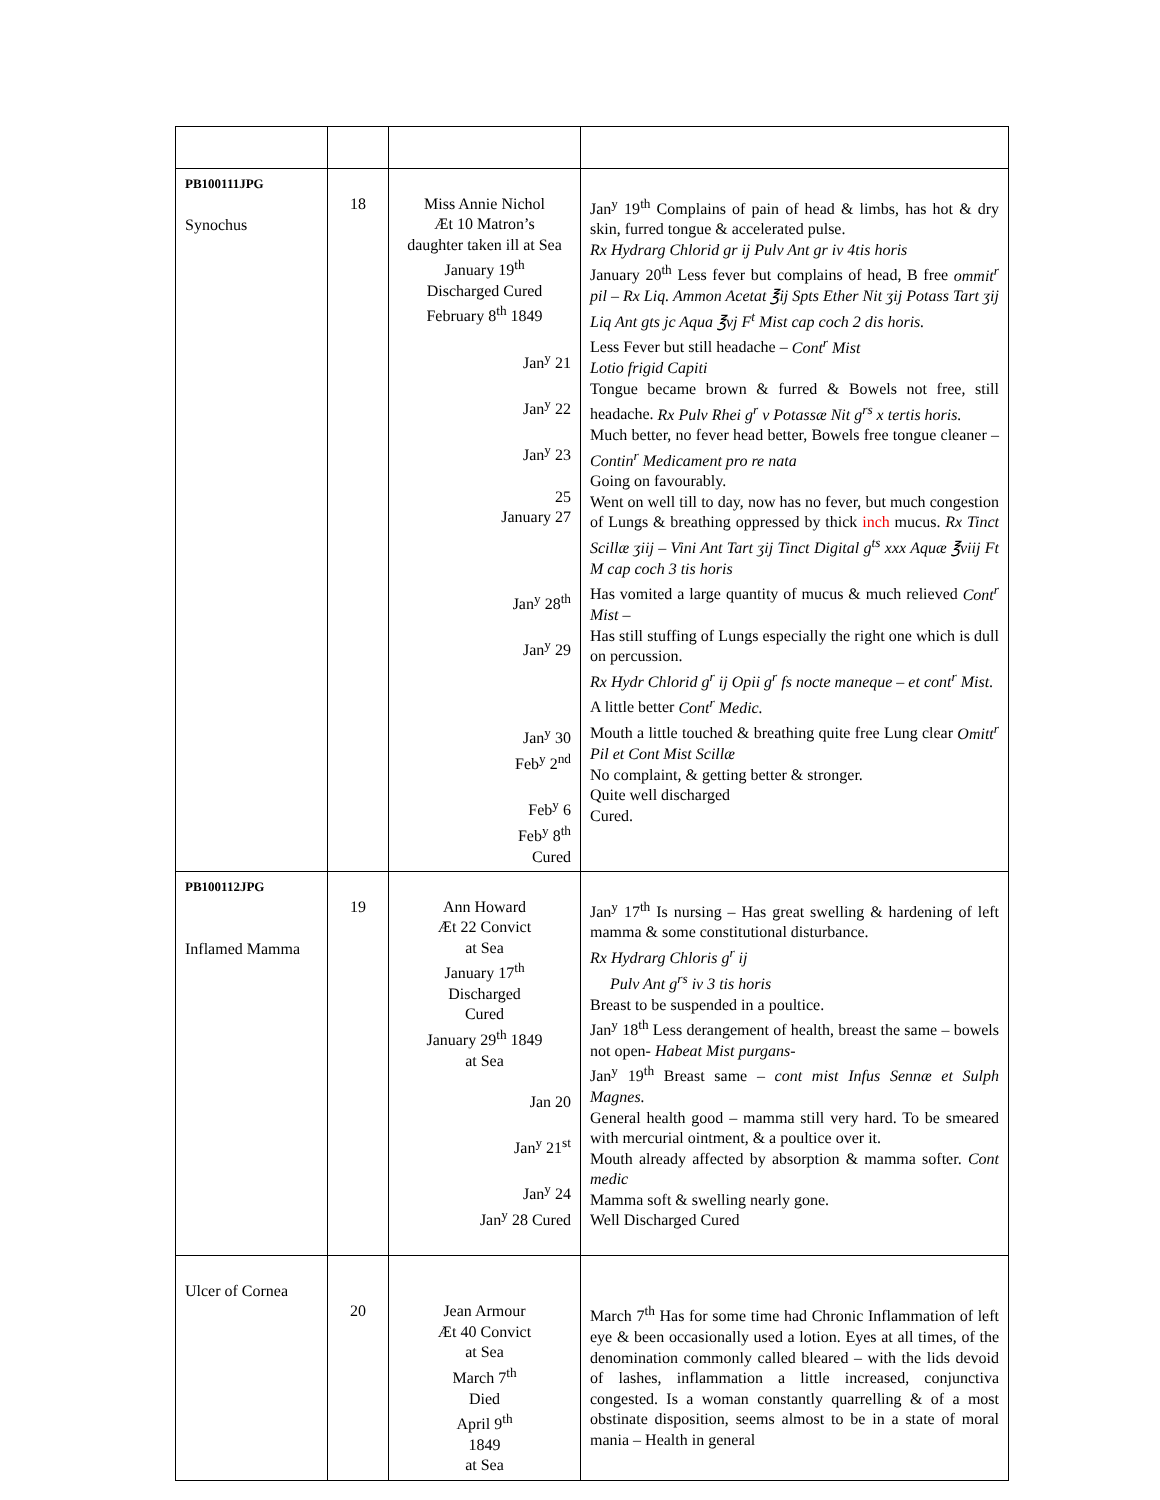| PB100111JPG Synochus | 18 | Miss Annie Nichol Æt 10 Matron’s daughter taken ill at Sea January 19<sup>th</sup> Discharged Cured February 8<sup>th</sup> 1849 Jan<sup>y</sup> 21 Jan<sup>y</sup> 22 Jan<sup>y</sup> 23 25 January 27 Jan<sup>y</sup> 28<sup>th</sup> Jan<sup>y</sup> 29 Jan<sup>y</sup> 30 Feb<sup>y</sup> 2<sup>nd</sup> Feb<sup>y</sup> 6 Feb<sup>y</sup> 8<sup>th</sup> Cured | Jan<sup>y</sup> 19<sup>th</sup> Complains of pain of head & limbs, has hot & dry skin, furred tongue & accelerated pulse. Rx Hydrarg Chlorid gr ij Pulv Ant gr iv 4tis horis January 20<sup>th</sup> Less fever but complains of head, B free ommit<sup>r</sup> pil – Rx Liq. Ammon Acetat ℥ij Spts Ether Nit ʒij Potass Tart ʒij Liq Ant gts jc Aqua ℥vj F<sup>t</sup> Mist cap coch 2 dis horis. Less Fever but still headache – Cont<sup>r</sup> Mist Lotio frigid Capiti Tongue became brown & furred & Bowels not free, still headache. Rx Pulv Rhei g<sup>r</sup> v Potassæ Nit g<sup>rs</sup> x tertis horis. Much better, no fever head better, Bowels free tongue cleaner – Contin<sup>r</sup> Medicament pro re nata Going on favourably. Went on well till to day, now has no fever, but much congestion of Lungs & breathing oppressed by thick inch mucus. Rx Tinct Scillæ ʒiij – Vini Ant Tart ʒij Tinct Digital g<sup>ts</sup> xxx Aquæ ℥viij Ft M cap coch 3 tis horis Has vomited a large quantity of mucus & much relieved Cont<sup>r</sup> Mist – Has still stuffing of Lungs especially the right one which is dull on percussion. Rx Hydr Chlorid g<sup>r</sup> ij Opii g<sup>r</sup> fs nocte maneque – et cont<sup>r</sup> Mist . A little better Cont<sup>r</sup> Medic. Mouth a little touched & breathing quite free Lung clear Omitt<sup>r</sup> Pil et Cont Mist Scillæ No complaint, & getting better & stronger. Quite well discharged Cured. |
| PB100112JPG Inflamed Mamma | 19 | Ann Howard Æt 22 Convict at Sea January 17<sup>th</sup> Discharged Cured January 29<sup>th</sup> 1849 at Sea Jan 20 Jan<sup>y</sup> 21<sup>st</sup> Jan<sup>y</sup> 24 Jan<sup>y</sup> 28 Cured | Jan<sup>y</sup> 17<sup>th</sup> Is nursing – Has great swelling & hardening of left mamma & some constitutional disturbance. Rx Hydrarg Chloris g<sup>r</sup> ij Pulv Ant g<sup>rs</sup> iv 3 tis horis Breast to be suspended in a poultice. Jan<sup>y</sup> 18<sup>th</sup> Less derangement of health, breast the same – bowels not open- Habeat Mist purgans- Jan<sup>y</sup> 19<sup>th</sup> Breast same – cont mist Infus Sennæ et Sulph Magnes. General health good – mamma still very hard. To be smeared with mercurial ointment, & a poultice over it. Mouth already affected by absorption & mamma softer. Cont medic Mamma soft & swelling nearly gone. Well Discharged Cured |
| Ulcer of Cornea | 20 | Jean Armour Æt 40 Convict at Sea March 7<sup>th</sup> Died April 9<sup>th</sup> 1849 at Sea | March 7<sup>th</sup> Has for some time had Chronic Inflammation of left eye & been occasionally used a lotion. Eyes at all times, of the denomination commonly called bleared – with the lids devoid of lashes, inflammation a little increased, conjunctiva congested. Is a woman constantly quarrelling & of a most obstinate disposition, seems almost to be in a state of moral mania – Health in general |